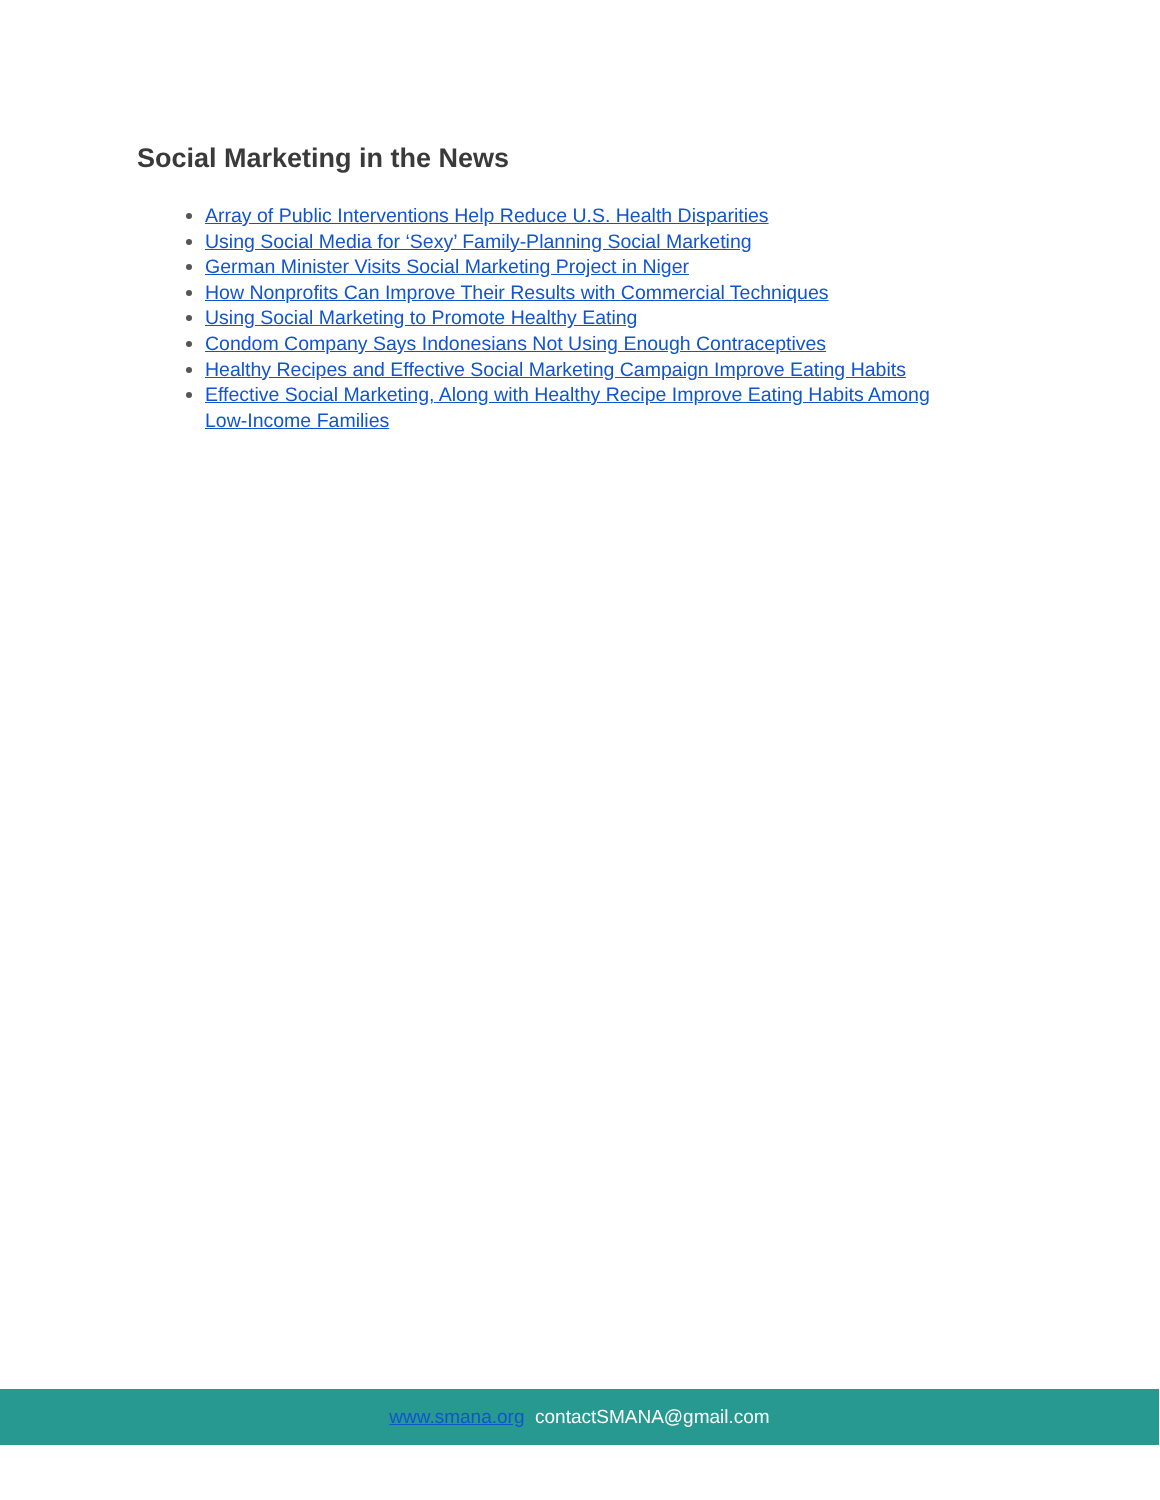Social Marketing in the News
Array of Public Interventions Help Reduce U.S. Health Disparities
Using Social Media for ‘Sexy’ Family-Planning Social Marketing
German Minister Visits Social Marketing Project in Niger
How Nonprofits Can Improve Their Results with Commercial Techniques
Using Social Marketing to Promote Healthy Eating
Condom Company Says Indonesians Not Using Enough Contraceptives
Healthy Recipes and Effective Social Marketing Campaign Improve Eating Habits
Effective Social Marketing, Along with Healthy Recipe Improve Eating Habits Among Low-Income Families
www.smana.org contactSMANA@gmail.com